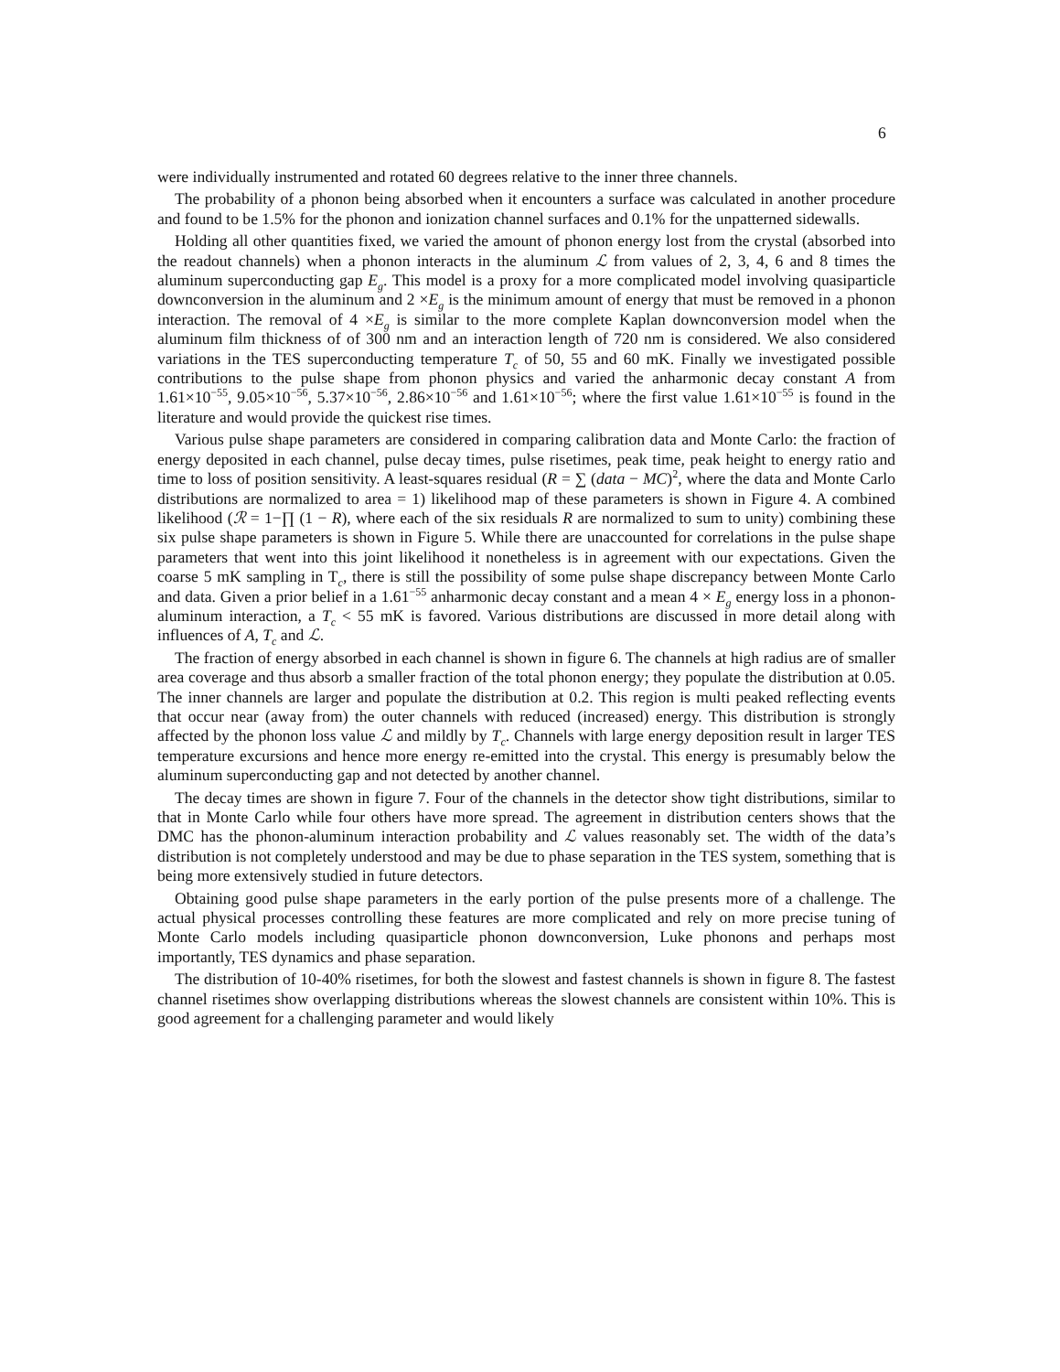6
were individually instrumented and rotated 60 degrees relative to the inner three channels.
The probability of a phonon being absorbed when it encounters a surface was calculated in another procedure and found to be 1.5% for the phonon and ionization channel surfaces and 0.1% for the unpatterned sidewalls.
Holding all other quantities fixed, we varied the amount of phonon energy lost from the crystal (absorbed into the readout channels) when a phonon interacts in the aluminum ℒ from values of 2, 3, 4, 6 and 8 times the aluminum superconducting gap E<sub>g</sub>. This model is a proxy for a more complicated model involving quasiparticle downconversion in the aluminum and 2 ×E<sub>g</sub> is the minimum amount of energy that must be removed in a phonon interaction. The removal of 4 ×E<sub>g</sub> is similar to the more complete Kaplan downconversion model when the aluminum film thickness of of 300 nm and an interaction length of 720 nm is considered. We also considered variations in the TES superconducting temperature T<sub>c</sub> of 50, 55 and 60 mK. Finally we investigated possible contributions to the pulse shape from phonon physics and varied the anharmonic decay constant A from 1.61×10<sup>−55</sup>, 9.05×10<sup>−56</sup>, 5.37×10<sup>−56</sup>, 2.86×10<sup>−56</sup> and 1.61×10<sup>−56</sup>; where the first value 1.61×10<sup>−55</sup> is found in the literature and would provide the quickest rise times.
Various pulse shape parameters are considered in comparing calibration data and Monte Carlo: the fraction of energy deposited in each channel, pulse decay times, pulse risetimes, peak time, peak height to energy ratio and time to loss of position sensitivity. A least-squares residual (R = ∑ (data − MC)<sup>2</sup>, where the data and Monte Carlo distributions are normalized to area = 1) likelihood map of these parameters is shown in Figure 4. A combined likelihood (ℛ = 1−∏ (1 − R), where each of the six residuals R are normalized to sum to unity) combining these six pulse shape parameters is shown in Figure 5. While there are unaccounted for correlations in the pulse shape parameters that went into this joint likelihood it nonetheless is in agreement with our expectations. Given the coarse 5 mK sampling in T<sub>c</sub>, there is still the possibility of some pulse shape discrepancy between Monte Carlo and data. Given a prior belief in a 1.61<sup>−55</sup> anharmonic decay constant and a mean 4 × E<sub>g</sub> energy loss in a phonon-aluminum interaction, a T<sub>c</sub> < 55 mK is favored. Various distributions are discussed in more detail along with influences of A, T<sub>c</sub> and ℒ.
The fraction of energy absorbed in each channel is shown in figure 6. The channels at high radius are of smaller area coverage and thus absorb a smaller fraction of the total phonon energy; they populate the distribution at 0.05. The inner channels are larger and populate the distribution at 0.2. This region is multi peaked reflecting events that occur near (away from) the outer channels with reduced (increased) energy. This distribution is strongly affected by the phonon loss value ℒ and mildly by T<sub>c</sub>. Channels with large energy deposition result in larger TES temperature excursions and hence more energy re-emitted into the crystal. This energy is presumably below the aluminum superconducting gap and not detected by another channel.
The decay times are shown in figure 7. Four of the channels in the detector show tight distributions, similar to that in Monte Carlo while four others have more spread. The agreement in distribution centers shows that the DMC has the phonon-aluminum interaction probability and ℒ values reasonably set. The width of the data’s distribution is not completely understood and may be due to phase separation in the TES system, something that is being more extensively studied in future detectors.
Obtaining good pulse shape parameters in the early portion of the pulse presents more of a challenge. The actual physical processes controlling these features are more complicated and rely on more precise tuning of Monte Carlo models including quasiparticle phonon downconversion, Luke phonons and perhaps most importantly, TES dynamics and phase separation.
The distribution of 10-40% risetimes, for both the slowest and fastest channels is shown in figure 8. The fastest channel risetimes show overlapping distributions whereas the slowest channels are consistent within 10%. This is good agreement for a challenging parameter and would likely